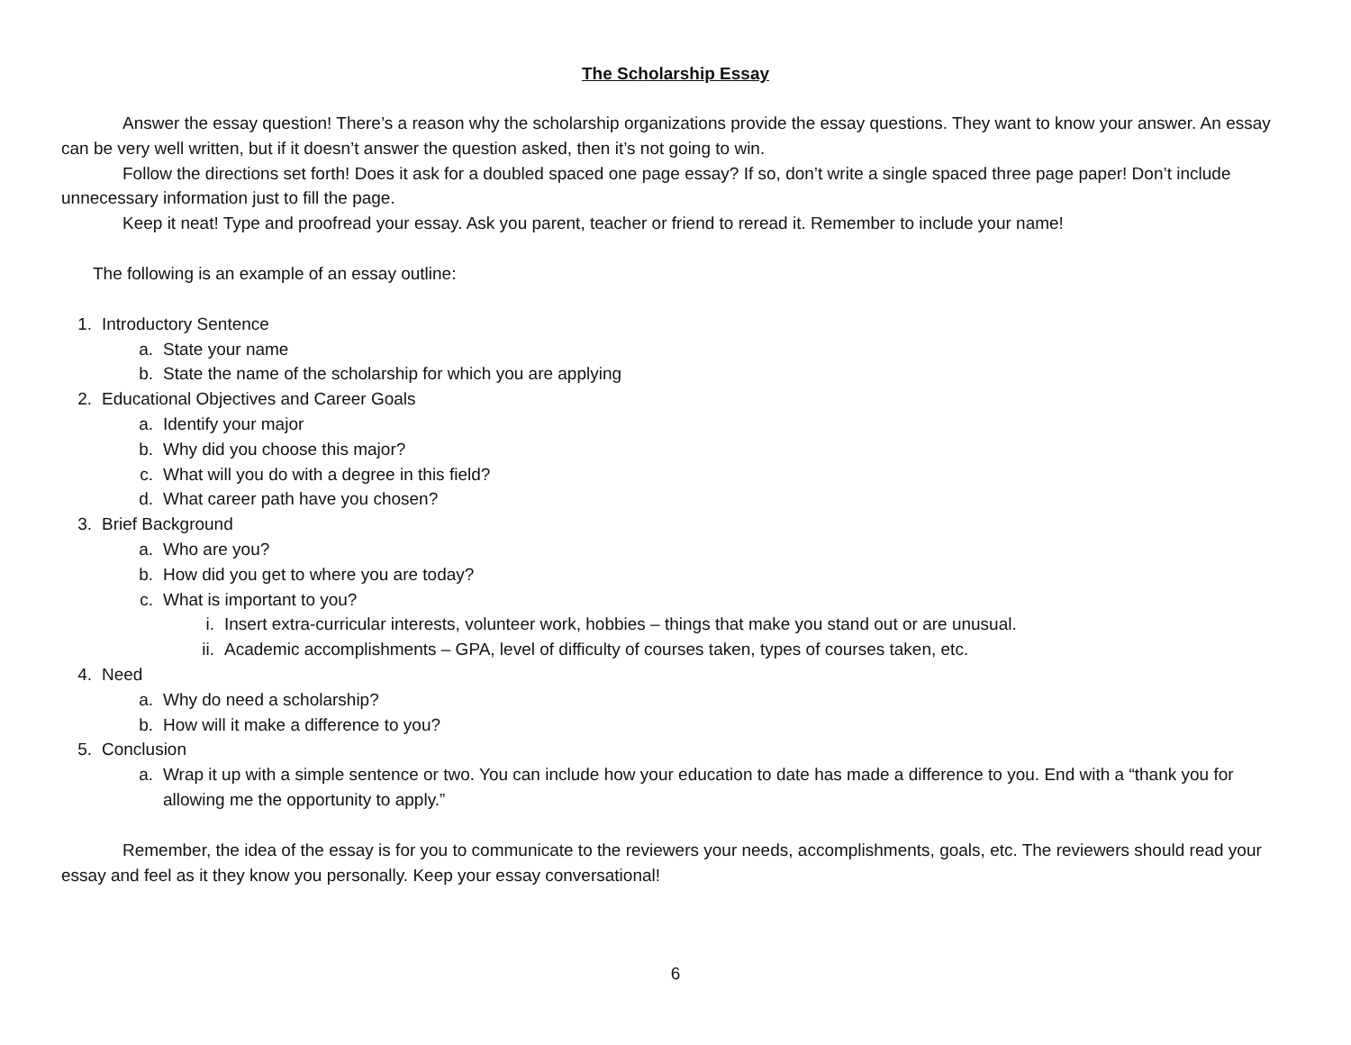The Scholarship Essay
Answer the essay question! There’s a reason why the scholarship organizations provide the essay questions. They want to know your answer. An essay can be very well written, but if it doesn’t answer the question asked, then it’s not going to win.
Follow the directions set forth! Does it ask for a doubled spaced one page essay? If so, don’t write a single spaced three page paper! Don’t include unnecessary information just to fill the page.
Keep it neat! Type and proofread your essay. Ask you parent, teacher or friend to reread it. Remember to include your name!
The following is an example of an essay outline:
1. Introductory Sentence
a. State your name
b. State the name of the scholarship for which you are applying
2. Educational Objectives and Career Goals
a. Identify your major
b. Why did you choose this major?
c. What will you do with a degree in this field?
d. What career path have you chosen?
3. Brief Background
a. Who are you?
b. How did you get to where you are today?
c. What is important to you?
i. Insert extra-curricular interests, volunteer work, hobbies – things that make you stand out or are unusual.
ii. Academic accomplishments – GPA, level of difficulty of courses taken, types of courses taken, etc.
4. Need
a. Why do need a scholarship?
b. How will it make a difference to you?
5. Conclusion
a. Wrap it up with a simple sentence or two. You can include how your education to date has made a difference to you. End with a “thank you for allowing me the opportunity to apply.”
Remember, the idea of the essay is for you to communicate to the reviewers your needs, accomplishments, goals, etc. The reviewers should read your essay and feel as it they know you personally. Keep your essay conversational!
6